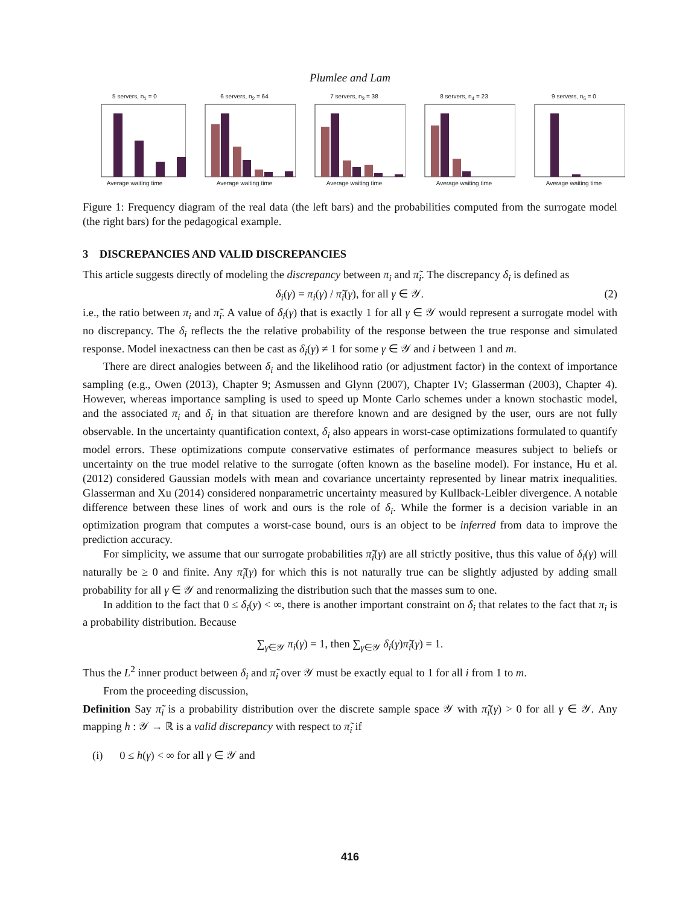Plumlee and Lam
5 servers, n<sub>1</sub> = 0
Average waiting time
6 servers, n<sub>2</sub> = 64
Average waiting time
7 servers, n<sub>3</sub> = 38
Average waiting time
8 servers, n<sub>4</sub> = 23
Average waiting time
9 servers, n<sub>5</sub> = 0
Average waiting time
Figure 1: Frequency diagram of the real data (the left bars) and the probabilities computed from the surrogate model (the right bars) for the pedagogical example.
3 DISCREPANCIES AND VALID DISCREPANCIES
This article suggests directly of modeling the discrepancy between π<sub>i</sub> and π̃<sub>i</sub>. The discrepancy δ<sub>i</sub> is defined as
δ<sub>i</sub>(γ) = π<sub>i</sub>(γ) / π̃<sub>i</sub>(γ), for all γ ∈ 𝒴. (2)
i.e., the ratio between π<sub>i</sub> and π̃<sub>i</sub>. A value of δ<sub>i</sub>(γ) that is exactly 1 for all γ ∈ 𝒴 would represent a surrogate model with no discrepancy. The δ<sub>i</sub> reflects the the relative probability of the response between the true response and simulated response. Model inexactness can then be cast as δ<sub>i</sub>(γ) ≠ 1 for some γ ∈ 𝒴 and i between 1 and m.
There are direct analogies between δ<sub>i</sub> and the likelihood ratio (or adjustment factor) in the context of importance sampling (e.g., Owen (2013), Chapter 9; Asmussen and Glynn (2007), Chapter IV; Glasserman (2003), Chapter 4). However, whereas importance sampling is used to speed up Monte Carlo schemes under a known stochastic model, and the associated π<sub>i</sub> and δ<sub>i</sub> in that situation are therefore known and are designed by the user, ours are not fully observable. In the uncertainty quantification context, δ<sub>i</sub> also appears in worst-case optimizations formulated to quantify model errors. These optimizations compute conservative estimates of performance measures subject to beliefs or uncertainty on the true model relative to the surrogate (often known as the baseline model). For instance, Hu et al. (2012) considered Gaussian models with mean and covariance uncertainty represented by linear matrix inequalities. Glasserman and Xu (2014) considered nonparametric uncertainty measured by Kullback-Leibler divergence. A notable difference between these lines of work and ours is the role of δ<sub>i</sub>. While the former is a decision variable in an optimization program that computes a worst-case bound, ours is an object to be inferred from data to improve the prediction accuracy.
For simplicity, we assume that our surrogate probabilities π̃<sub>i</sub>(γ) are all strictly positive, thus this value of δ<sub>i</sub>(γ) will naturally be ≥ 0 and finite. Any π̃<sub>i</sub>(γ) for which this is not naturally true can be slightly adjusted by adding small probability for all γ ∈ 𝒴 and renormalizing the distribution such that the masses sum to one.
In addition to the fact that 0 ≤ δ<sub>i</sub>(y) < ∞, there is another important constraint on δ<sub>i</sub> that relates to the fact that π<sub>i</sub> is a probability distribution. Because
∑<sub>γ∈𝒴</sub> π<sub>i</sub>(γ) = 1, then ∑<sub>γ∈𝒴</sub> δ<sub>i</sub>(γ)π̃<sub>i</sub>(γ) = 1.
Thus the L<sup>2</sup> inner product between δ<sub>i</sub> and π̃<sub>i</sub> over 𝒴 must be exactly equal to 1 for all i from 1 to m.
From the proceeding discussion,
Definition Say π̃<sub>i</sub> is a probability distribution over the discrete sample space 𝒴 with π̃<sub>i</sub>(γ) > 0 for all γ ∈ 𝒴. Any mapping h : 𝒴 → ℝ is a valid discrepancy with respect to π̃<sub>i</sub> if
(i) 0 ≤ h(γ) < ∞ for all γ ∈ 𝒴 and
416